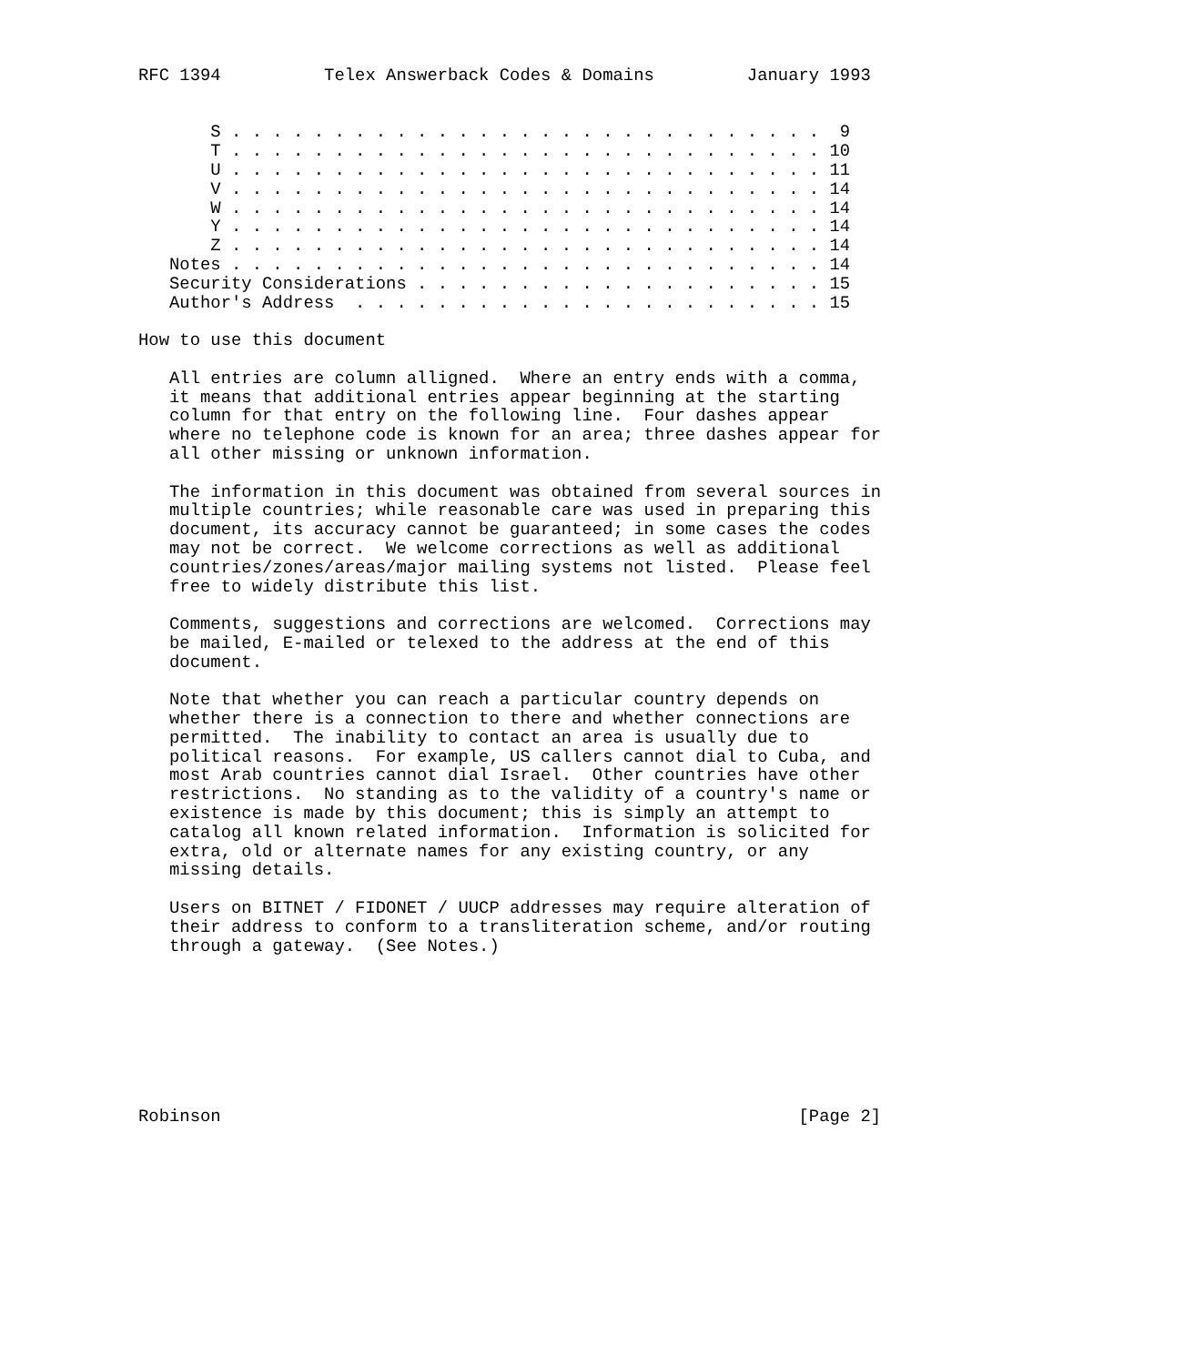RFC 1394          Telex Answerback Codes & Domains         January 1993


       S . . . . . . . . . . . . . . . . . . . . . . . . . . . . .  9
       T . . . . . . . . . . . . . . . . . . . . . . . . . . . . . 10
       U . . . . . . . . . . . . . . . . . . . . . . . . . . . . . 11
       V . . . . . . . . . . . . . . . . . . . . . . . . . . . . . 14
       W . . . . . . . . . . . . . . . . . . . . . . . . . . . . . 14
       Y . . . . . . . . . . . . . . . . . . . . . . . . . . . . . 14
       Z . . . . . . . . . . . . . . . . . . . . . . . . . . . . . 14
   Notes . . . . . . . . . . . . . . . . . . . . . . . . . . . . . 14
   Security Considerations . . . . . . . . . . . . . . . . . . . . 15
   Author's Address  . . . . . . . . . . . . . . . . . . . . . . . 15

How to use this document

   All entries are column alligned.  Where an entry ends with a comma,
   it means that additional entries appear beginning at the starting
   column for that entry on the following line.  Four dashes appear
   where no telephone code is known for an area; three dashes appear for
   all other missing or unknown information.

   The information in this document was obtained from several sources in
   multiple countries; while reasonable care was used in preparing this
   document, its accuracy cannot be guaranteed; in some cases the codes
   may not be correct.  We welcome corrections as well as additional
   countries/zones/areas/major mailing systems not listed.  Please feel
   free to widely distribute this list.

   Comments, suggestions and corrections are welcomed.  Corrections may
   be mailed, E-mailed or telexed to the address at the end of this
   document.

   Note that whether you can reach a particular country depends on
   whether there is a connection to there and whether connections are
   permitted.  The inability to contact an area is usually due to
   political reasons.  For example, US callers cannot dial to Cuba, and
   most Arab countries cannot dial Israel.  Other countries have other
   restrictions.  No standing as to the validity of a country's name or
   existence is made by this document; this is simply an attempt to
   catalog all known related information.  Information is solicited for
   extra, old or alternate names for any existing country, or any
   missing details.

   Users on BITNET / FIDONET / UUCP addresses may require alteration of
   their address to conform to a transliteration scheme, and/or routing
   through a gateway.  (See Notes.)








Robinson                                                        [Page 2]